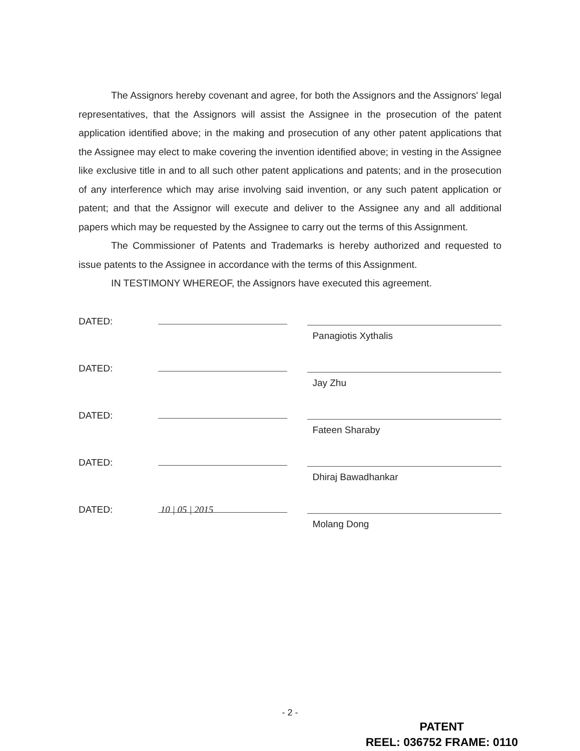The Assignors hereby covenant and agree, for both the Assignors and the Assignors' legal representatives, that the Assignors will assist the Assignee in the prosecution of the patent application identified above; in the making and prosecution of any other patent applications that the Assignee may elect to make covering the invention identified above; in vesting in the Assignee like exclusive title in and to all such other patent applications and patents; and in the prosecution of any interference which may arise involving said invention, or any such patent application or patent; and that the Assignor will execute and deliver to the Assignee any and all additional papers which may be requested by the Assignee to carry out the terms of this Assignment.
The Commissioner of Patents and Trademarks is hereby authorized and requested to issue patents to the Assignee in accordance with the terms of this Assignment.
IN TESTIMONY WHEREOF, the Assignors have executed this agreement.
DATED: Panagiotis Xythalis
DATED: Jay Zhu
DATED: Fateen Sharaby
DATED: Dhiraj Bawadhankar
DATED:
10 | 05 | 2015
Molang Dong
- 2 -
PATENT
REEL: 036752 FRAME: 0110